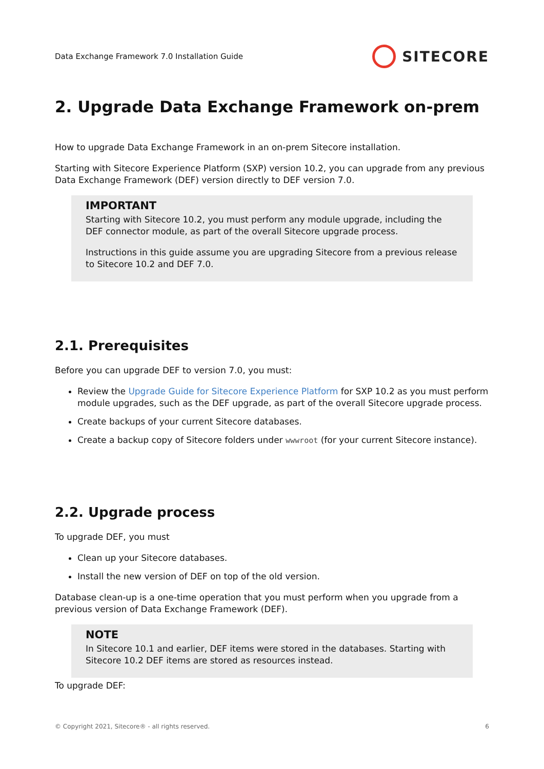Data Exchange Framework 7.0 Installation Guide SITECORE
2. Upgrade Data Exchange Framework on-prem
How to upgrade Data Exchange Framework in an on-prem Sitecore installation.
Starting with Sitecore Experience Platform (SXP) version 10.2, you can upgrade from any previous Data Exchange Framework (DEF) version directly to DEF version 7.0.
IMPORTANT
Starting with Sitecore 10.2, you must perform any module upgrade, including the DEF connector module, as part of the overall Sitecore upgrade process.
Instructions in this guide assume you are upgrading Sitecore from a previous release to Sitecore 10.2 and DEF 7.0.
2.1. Prerequisites
Before you can upgrade DEF to version 7.0, you must:
Review the Upgrade Guide for Sitecore Experience Platform for SXP 10.2 as you must perform module upgrades, such as the DEF upgrade, as part of the overall Sitecore upgrade process.
Create backups of your current Sitecore databases.
Create a backup copy of Sitecore folders under wwwroot (for your current Sitecore instance).
2.2. Upgrade process
To upgrade DEF, you must
Clean up your Sitecore databases.
Install the new version of DEF on top of the old version.
Database clean-up is a one-time operation that you must perform when you upgrade from a previous version of Data Exchange Framework (DEF).
NOTE
In Sitecore 10.1 and earlier, DEF items were stored in the databases. Starting with Sitecore 10.2 DEF items are stored as resources instead.
To upgrade DEF:
© Copyright 2021, Sitecore® - all rights reserved. 6